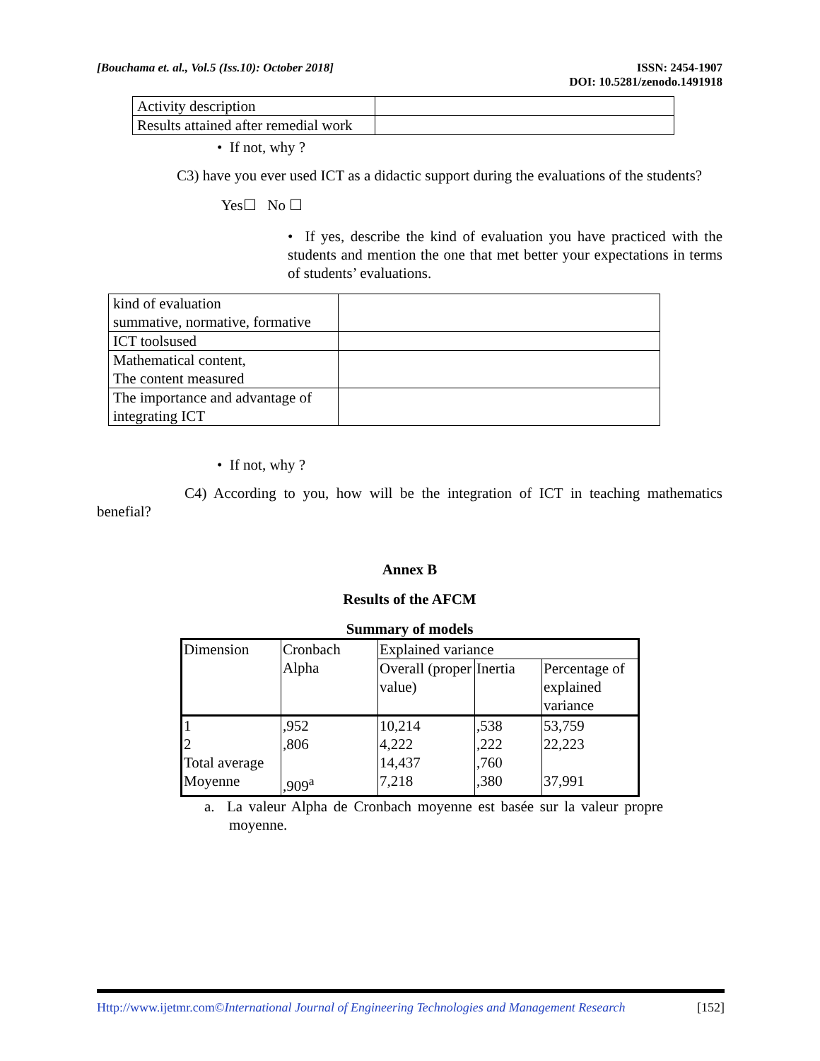[Bouchama et. al., Vol.5 (Iss.10): October 2018]
ISSN: 2454-1907
DOI: 10.5281/zenodo.1491918
| Activity description | |
| Results attained after remedial work | |
• If not, why ?
C3) have you ever used ICT as a didactic support during the evaluations of the students?
Yes☐ No ☐
• If yes, describe the kind of evaluation you have practiced with the students and mention the one that met better your expectations in terms of students’ evaluations.
| kind of evaluation summative, normative, formative | |
| ICT toolsused | |
| Mathematical content, The content measured | |
| The importance and advantage of integrating ICT | |
• If not, why ?
C4) According to you, how will be the integration of ICT in teaching mathematics benefial?
Annex B
Results of the AFCM
Summary of models
| Dimension | Cronbach Alpha | Explained variance | | |
| --- | --- | --- | --- | --- |
| | | Overall (proper value) | Inertia | Percentage of explained variance |
| 1 2 Total average Moyenne | ,952 ,806 ,909<sup>a</sup> | 10,214 4,222 14,437 7,218 | ,538 ,222 ,760 ,380 | 53,759 22,223 37,991 |
a. La valeur Alpha de Cronbach moyenne est basée sur la valeur propre moyenne.
Http://www.ijetmr.com©International Journal of Engineering Technologies and Management Research
[152]